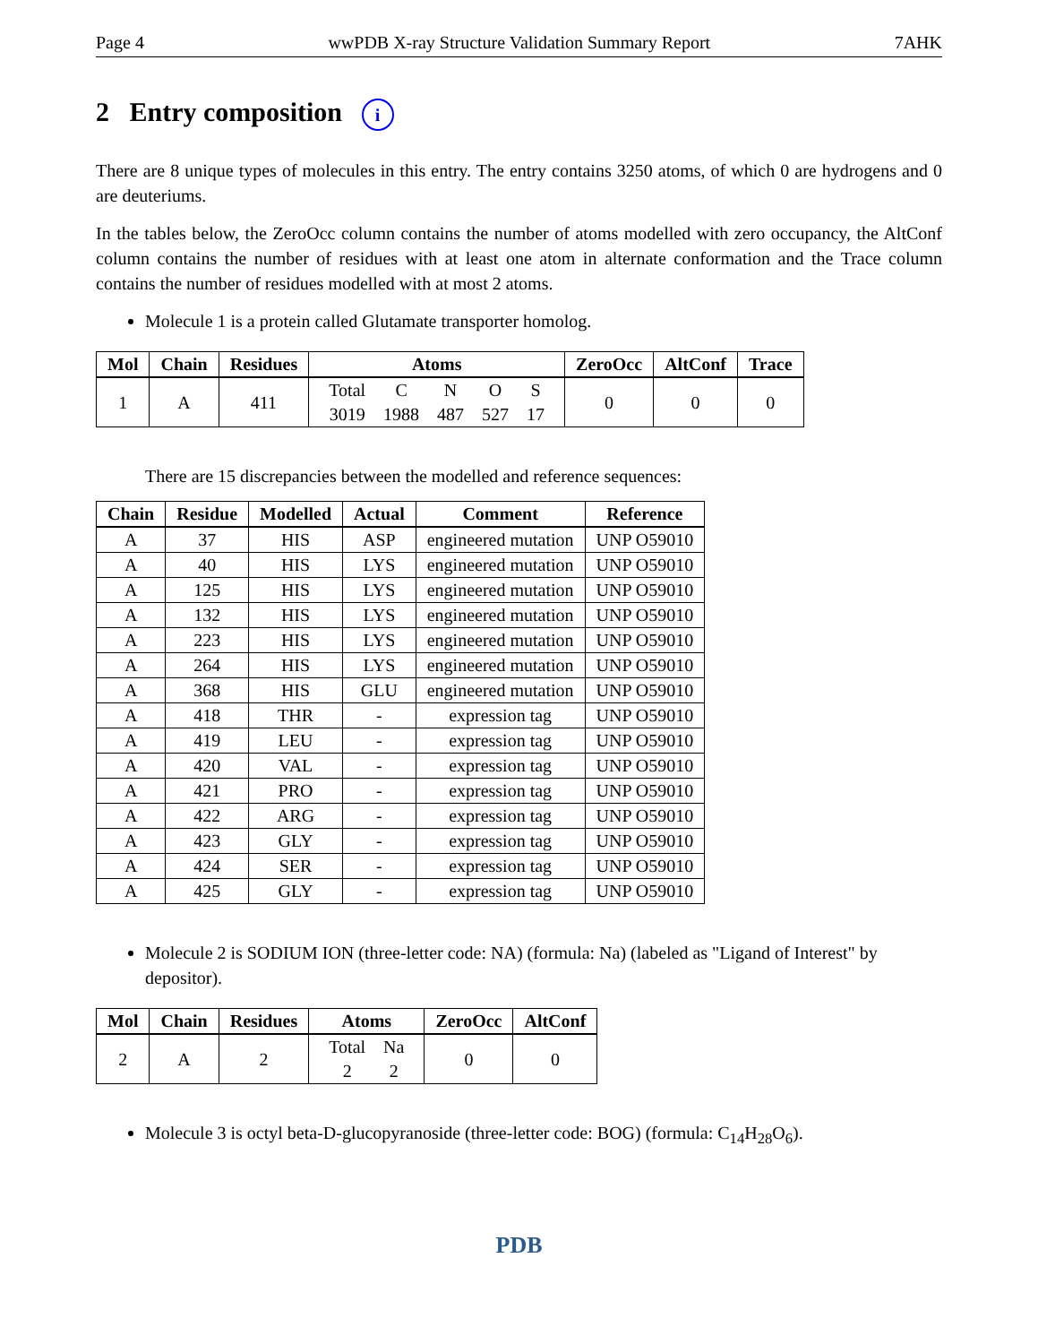Page 4 wwPDB X-ray Structure Validation Summary Report 7AHK
2 Entry composition i
There are 8 unique types of molecules in this entry. The entry contains 3250 atoms, of which 0 are hydrogens and 0 are deuteriums.
In the tables below, the ZeroOcc column contains the number of atoms modelled with zero occupancy, the AltConf column contains the number of residues with at least one atom in alternate conformation and the Trace column contains the number of residues modelled with at most 2 atoms.
Molecule 1 is a protein called Glutamate transporter homolog.
| Mol | Chain | Residues | Atoms | ZeroOcc | AltConf | Trace |
| --- | --- | --- | --- | --- | --- | --- |
| 1 | A | 411 | / Total / C / N / O / S / / 3019 / 1988 / 487 / 527 / 17 / | 0 | 0 | 0 |
There are 15 discrepancies between the modelled and reference sequences:
| Chain | Residue | Modelled | Actual | Comment | Reference |
| --- | --- | --- | --- | --- | --- |
| A | 37 | HIS | ASP | engineered mutation | UNP O59010 |
| A | 40 | HIS | LYS | engineered mutation | UNP O59010 |
| A | 125 | HIS | LYS | engineered mutation | UNP O59010 |
| A | 132 | HIS | LYS | engineered mutation | UNP O59010 |
| A | 223 | HIS | LYS | engineered mutation | UNP O59010 |
| A | 264 | HIS | LYS | engineered mutation | UNP O59010 |
| A | 368 | HIS | GLU | engineered mutation | UNP O59010 |
| A | 418 | THR | - | expression tag | UNP O59010 |
| A | 419 | LEU | - | expression tag | UNP O59010 |
| A | 420 | VAL | - | expression tag | UNP O59010 |
| A | 421 | PRO | - | expression tag | UNP O59010 |
| A | 422 | ARG | - | expression tag | UNP O59010 |
| A | 423 | GLY | - | expression tag | UNP O59010 |
| A | 424 | SER | - | expression tag | UNP O59010 |
| A | 425 | GLY | - | expression tag | UNP O59010 |
Molecule 2 is SODIUM ION (three-letter code: NA) (formula: Na) (labeled as "Ligand of Interest" by depositor).
| Mol | Chain | Residues | Atoms | ZeroOcc | AltConf |
| --- | --- | --- | --- | --- | --- |
| 2 | A | 2 | / Total / Na / / 2 / 2 / | 0 | 0 |
Molecule 3 is octyl beta-D-glucopyranoside (three-letter code: BOG) (formula: C<sub>14</sub>H<sub>28</sub>O<sub>6</sub>).
PDB